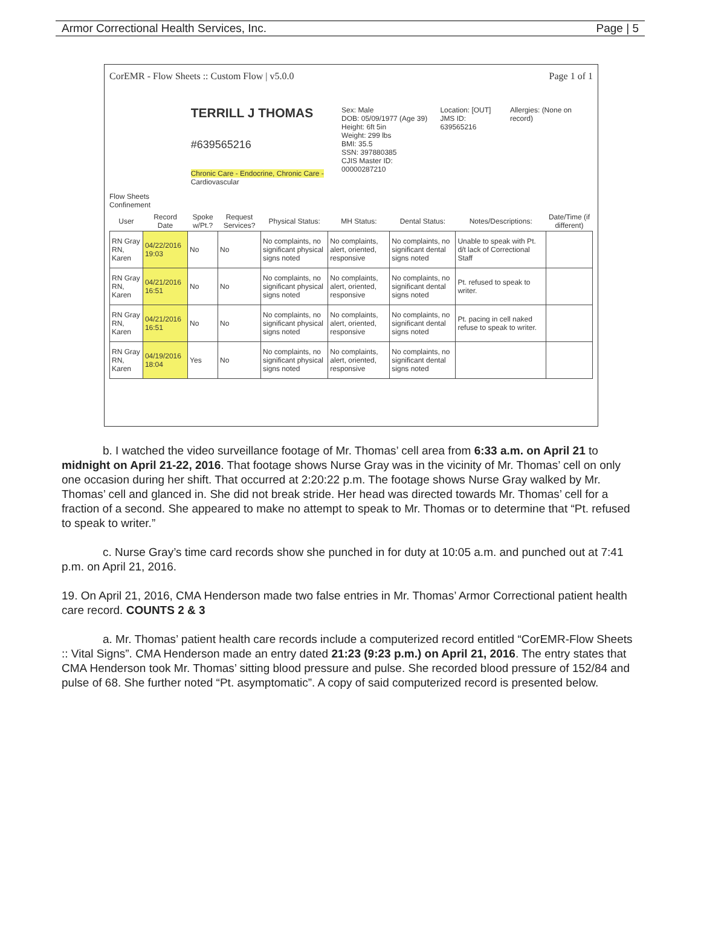Armor Correctional Health Services, Inc. Page | 5
CorEMR - Flow Sheets :: Custom Flow | v5.0.0 Page 1 of 1
TERRILL J THOMAS
#639565216
Chronic Care - Endocrine, Chronic Care - Cardiovascular
Sex: Male
DOB: 05/09/1977 (Age 39)
Height: 6ft 5in
Weight: 299 lbs
BMI: 35.5
SSN: 397880385
CJIS Master ID: 00000287210
Location: [OUT]
JMS ID: 639565216
Allergies: (None on record)
Flow Sheets
Confinement
| User | Record Date | Spoke w/Pt.? | Request Services? | Physical Status: | MH Status: | Dental Status: | Notes/Descriptions: | Date/Time (if different) |
| --- | --- | --- | --- | --- | --- | --- | --- | --- |
| RN Gray RN, Karen | 04/22/2016 19:03 | No | No | No complaints, no significant physical signs noted | No complaints, alert, oriented, responsive | No complaints, no significant dental signs noted | Unable to speak with Pt. d/t lack of Correctional Staff | |
| RN Gray RN, Karen | 04/21/2016 16:51 | No | No | No complaints, no significant physical signs noted | No complaints, alert, oriented, responsive | No complaints, no significant dental signs noted | Pt. refused to speak to writer. | |
| RN Gray RN, Karen | 04/21/2016 16:51 | No | No | No complaints, no significant physical signs noted | No complaints, alert, oriented, responsive | No complaints, no significant dental signs noted | Pt. pacing in cell naked refuse to speak to writer. | |
| RN Gray RN, Karen | 04/19/2016 18:04 | Yes | No | No complaints, no significant physical signs noted | No complaints, alert, oriented, responsive | No complaints, no significant dental signs noted | | |
b. I watched the video surveillance footage of Mr. Thomas’ cell area from 6:33 a.m. on April 21 to midnight on April 21-22, 2016. That footage shows Nurse Gray was in the vicinity of Mr. Thomas’ cell on only one occasion during her shift. That occurred at 2:20:22 p.m. The footage shows Nurse Gray walked by Mr. Thomas’ cell and glanced in. She did not break stride. Her head was directed towards Mr. Thomas’ cell for a fraction of a second. She appeared to make no attempt to speak to Mr. Thomas or to determine that “Pt. refused to speak to writer.”
c. Nurse Gray’s time card records show she punched in for duty at 10:05 a.m. and punched out at 7:41 p.m. on April 21, 2016.
19. On April 21, 2016, CMA Henderson made two false entries in Mr. Thomas’ Armor Correctional patient health care record. COUNTS 2 & 3
a. Mr. Thomas’ patient health care records include a computerized record entitled “CorEMR-Flow Sheets :: Vital Signs”. CMA Henderson made an entry dated 21:23 (9:23 p.m.) on April 21, 2016. The entry states that CMA Henderson took Mr. Thomas’ sitting blood pressure and pulse. She recorded blood pressure of 152/84 and pulse of 68. She further noted “Pt. asymptomatic”. A copy of said computerized record is presented below.